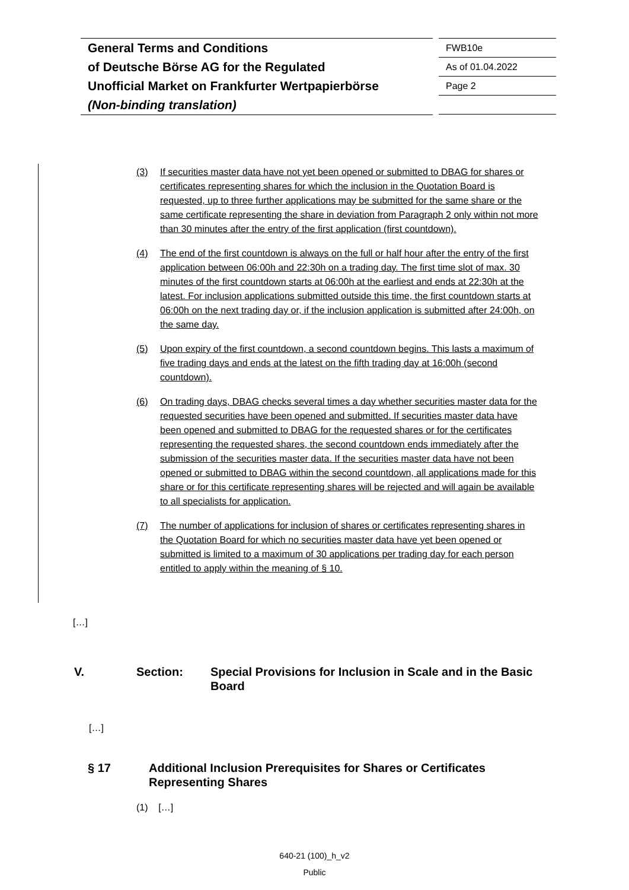General Terms and Conditions
of Deutsche Börse AG for the Regulated
Unofficial Market on Frankfurter Wertpapierbörse
(Non-binding translation)
FWB10e
As of 01.04.2022
Page 2
(3) If securities master data have not yet been opened or submitted to DBAG for shares or certificates representing shares for which the inclusion in the Quotation Board is requested, up to three further applications may be submitted for the same share or the same certificate representing the share in deviation from Paragraph 2 only within not more than 30 minutes after the entry of the first application (first countdown).
(4) The end of the first countdown is always on the full or half hour after the entry of the first application between 06:00h and 22:30h on a trading day. The first time slot of max. 30 minutes of the first countdown starts at 06:00h at the earliest and ends at 22:30h at the latest. For inclusion applications submitted outside this time, the first countdown starts at 06:00h on the next trading day or, if the inclusion application is submitted after 24:00h, on the same day.
(5) Upon expiry of the first countdown, a second countdown begins. This lasts a maximum of five trading days and ends at the latest on the fifth trading day at 16:00h (second countdown).
(6) On trading days, DBAG checks several times a day whether securities master data for the requested securities have been opened and submitted. If securities master data have been opened and submitted to DBAG for the requested shares or for the certificates representing the requested shares, the second countdown ends immediately after the submission of the securities master data. If the securities master data have not been opened or submitted to DBAG within the second countdown, all applications made for this share or for this certificate representing shares will be rejected and will again be available to all specialists for application.
(7) The number of applications for inclusion of shares or certificates representing shares in the Quotation Board for which no securities master data have yet been opened or submitted is limited to a maximum of 30 applications per trading day for each person entitled to apply within the meaning of § 10.
[…]
V. Section: Special Provisions for Inclusion in Scale and in the Basic Board
[…]
§ 17 Additional Inclusion Prerequisites for Shares or Certificates Representing Shares
(1) […]
640-21 (100)_h_v2
Public